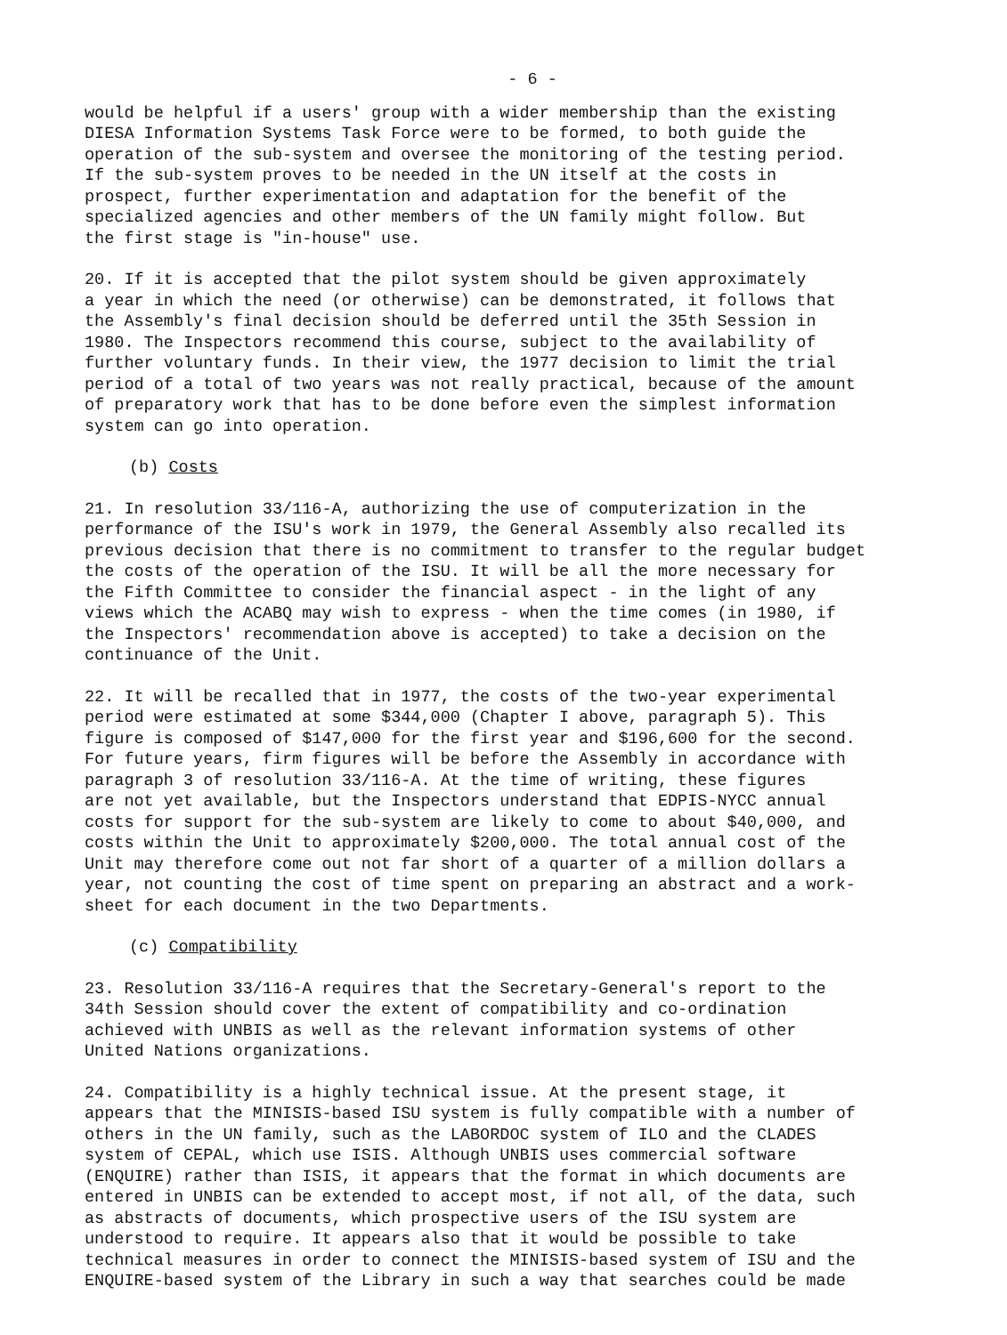- 6 -
would be helpful if a users' group with a wider membership than the existing DIESA Information Systems Task Force were to be formed, to both guide the operation of the sub-system and oversee the monitoring of the testing period. If the sub-system proves to be needed in the UN itself at the costs in prospect, further experimentation and adaptation for the benefit of the specialized agencies and other members of the UN family might follow. But the first stage is "in-house" use.
20. If it is accepted that the pilot system should be given approximately a year in which the need (or otherwise) can be demonstrated, it follows that the Assembly's final decision should be deferred until the 35th Session in 1980. The Inspectors recommend this course, subject to the availability of further voluntary funds. In their view, the 1977 decision to limit the trial period of a total of two years was not really practical, because of the amount of preparatory work that has to be done before even the simplest information system can go into operation.
(b) Costs
21. In resolution 33/116-A, authorizing the use of computerization in the performance of the ISU's work in 1979, the General Assembly also recalled its previous decision that there is no commitment to transfer to the regular budget the costs of the operation of the ISU. It will be all the more necessary for the Fifth Committee to consider the financial aspect - in the light of any views which the ACABQ may wish to express - when the time comes (in 1980, if the Inspectors' recommendation above is accepted) to take a decision on the continuance of the Unit.
22. It will be recalled that in 1977, the costs of the two-year experimental period were estimated at some $344,000 (Chapter I above, paragraph 5). This figure is composed of $147,000 for the first year and $196,600 for the second. For future years, firm figures will be before the Assembly in accordance with paragraph 3 of resolution 33/116-A. At the time of writing, these figures are not yet available, but the Inspectors understand that EDPIS-NYCC annual costs for support for the sub-system are likely to come to about $40,000, and costs within the Unit to approximately $200,000. The total annual cost of the Unit may therefore come out not far short of a quarter of a million dollars a year, not counting the cost of time spent on preparing an abstract and a work- sheet for each document in the two Departments.
(c) Compatibility
23. Resolution 33/116-A requires that the Secretary-General's report to the 34th Session should cover the extent of compatibility and co-ordination achieved with UNBIS as well as the relevant information systems of other United Nations organizations.
24. Compatibility is a highly technical issue. At the present stage, it appears that the MINISIS-based ISU system is fully compatible with a number of others in the UN family, such as the LABORDOC system of ILO and the CLADES system of CEPAL, which use ISIS. Although UNBIS uses commercial software (ENQUIRE) rather than ISIS, it appears that the format in which documents are entered in UNBIS can be extended to accept most, if not all, of the data, such as abstracts of documents, which prospective users of the ISU system are understood to require. It appears also that it would be possible to take technical measures in order to connect the MINISIS-based system of ISU and the ENQUIRE-based system of the Library in such a way that searches could be made